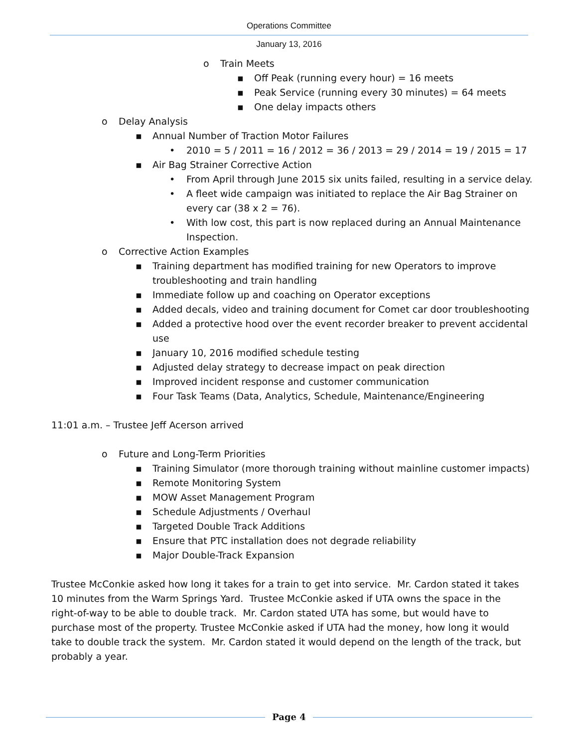Operations Committee
January 13, 2016
o Train Meets
▪ Off Peak (running every hour) = 16 meets
▪ Peak Service (running every 30 minutes) = 64 meets
▪ One delay impacts others
o Delay Analysis
▪ Annual Number of Traction Motor Failures
• 2010 = 5 / 2011 = 16 / 2012 = 36 / 2013 = 29 / 2014 = 19 / 2015 = 17
▪ Air Bag Strainer Corrective Action
• From April through June 2015 six units failed, resulting in a service delay.
• A fleet wide campaign was initiated to replace the Air Bag Strainer on
every car (38 x 2 = 76).
• With low cost, this part is now replaced during an Annual Maintenance
Inspection.
o Corrective Action Examples
▪ Training department has modified training for new Operators to improve
troubleshooting and train handling
▪ Immediate follow up and coaching on Operator exceptions
▪ Added decals, video and training document for Comet car door troubleshooting
▪ Added a protective hood over the event recorder breaker to prevent accidental
use
▪ January 10, 2016 modified schedule testing
▪ Adjusted delay strategy to decrease impact on peak direction
▪ Improved incident response and customer communication
▪ Four Task Teams (Data, Analytics, Schedule, Maintenance/Engineering
11:01 a.m. – Trustee Jeff Acerson arrived
o Future and Long-Term Priorities
▪ Training Simulator (more thorough training without mainline customer impacts)
▪ Remote Monitoring System
▪ MOW Asset Management Program
▪ Schedule Adjustments / Overhaul
▪ Targeted Double Track Additions
▪ Ensure that PTC installation does not degrade reliability
▪ Major Double-Track Expansion
Trustee McConkie asked how long it takes for a train to get into service. Mr. Cardon stated it takes 10 minutes from the Warm Springs Yard. Trustee McConkie asked if UTA owns the space in the right-of-way to be able to double track. Mr. Cardon stated UTA has some, but would have to purchase most of the property. Trustee McConkie asked if UTA had the money, how long it would take to double track the system. Mr. Cardon stated it would depend on the length of the track, but probably a year.
Page 4